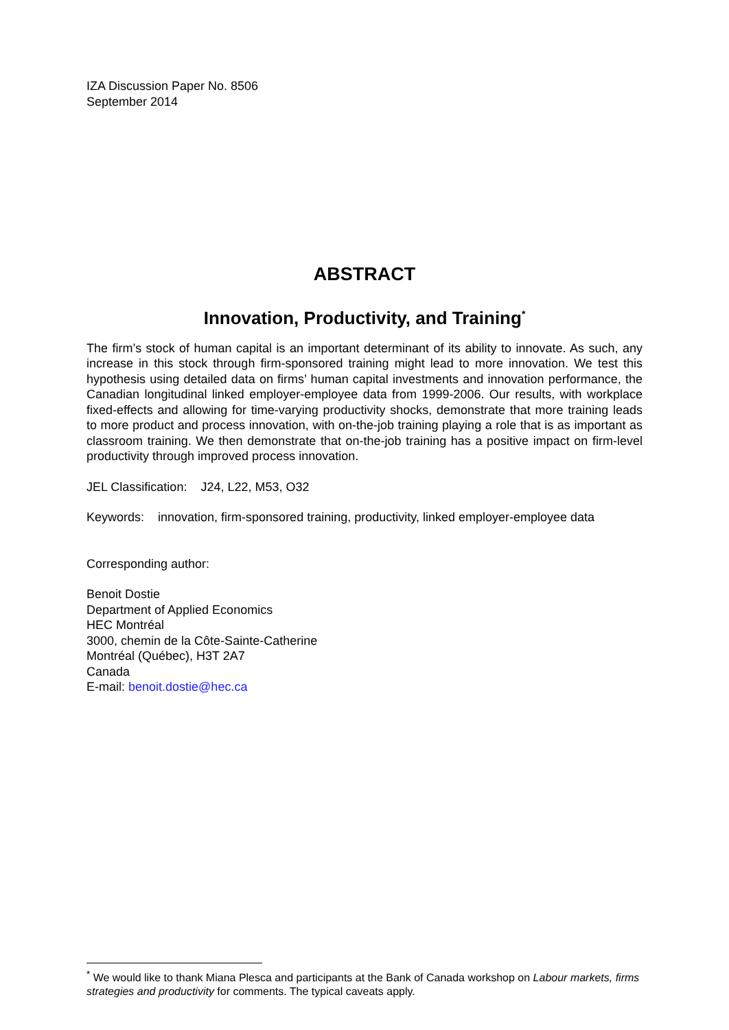IZA Discussion Paper No. 8506
September 2014
ABSTRACT
Innovation, Productivity, and Training<sup>*</sup>
The firm’s stock of human capital is an important determinant of its ability to innovate. As such, any increase in this stock through firm-sponsored training might lead to more innovation. We test this hypothesis using detailed data on firms’ human capital investments and innovation performance, the Canadian longitudinal linked employer-employee data from 1999-2006. Our results, with workplace fixed-effects and allowing for time-varying productivity shocks, demonstrate that more training leads to more product and process innovation, with on-the-job training playing a role that is as important as classroom training. We then demonstrate that on-the-job training has a positive impact on firm-level productivity through improved process innovation.
JEL Classification: J24, L22, M53, O32
Keywords: innovation, firm-sponsored training, productivity, linked employer-employee data
Corresponding author:
Benoit Dostie
Department of Applied Economics
HEC Montréal
3000, chemin de la Côte-Sainte-Catherine
Montréal (Québec), H3T 2A7
Canada
E-mail: benoit.dostie@hec.ca
<sup>*</sup> We would like to thank Miana Plesca and participants at the Bank of Canada workshop on Labour markets, firms strategies and productivity for comments. The typical caveats apply.